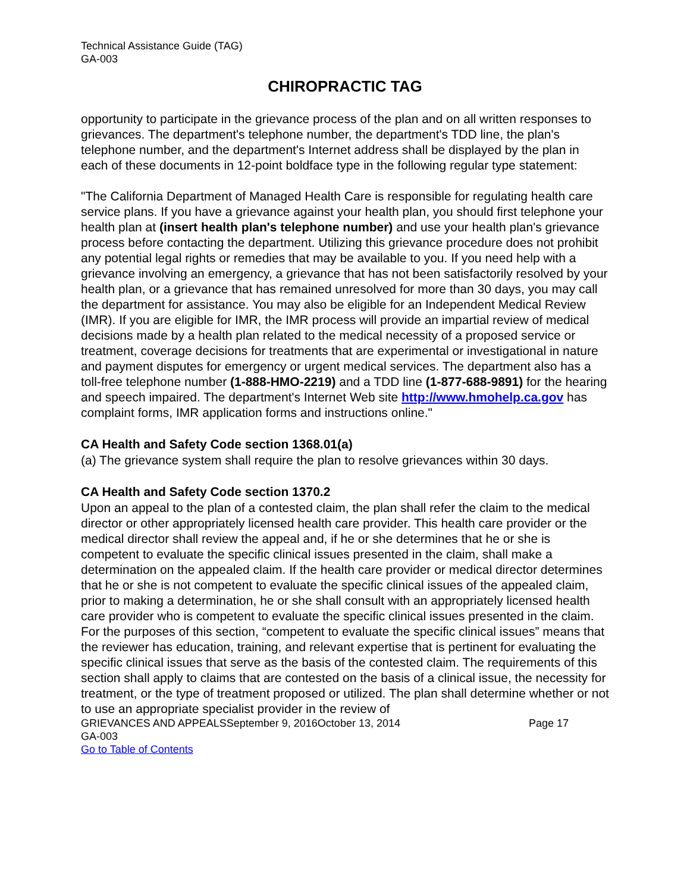Technical Assistance Guide (TAG)
GA-003
CHIROPRACTIC TAG
opportunity to participate in the grievance process of the plan and on all written responses to grievances. The department's telephone number, the department's TDD line, the plan's telephone number, and the department's Internet address shall be displayed by the plan in each of these documents in 12-point boldface type in the following regular type statement:
"The California Department of Managed Health Care is responsible for regulating health care service plans. If you have a grievance against your health plan, you should first telephone your health plan at (insert health plan's telephone number) and use your health plan's grievance process before contacting the department. Utilizing this grievance procedure does not prohibit any potential legal rights or remedies that may be available to you. If you need help with a grievance involving an emergency, a grievance that has not been satisfactorily resolved by your health plan, or a grievance that has remained unresolved for more than 30 days, you may call the department for assistance. You may also be eligible for an Independent Medical Review (IMR). If you are eligible for IMR, the IMR process will provide an impartial review of medical decisions made by a health plan related to the medical necessity of a proposed service or treatment, coverage decisions for treatments that are experimental or investigational in nature and payment disputes for emergency or urgent medical services. The department also has a toll-free telephone number (1-888-HMO-2219) and a TDD line (1-877-688-9891) for the hearing and speech impaired. The department's Internet Web site http://www.hmohelp.ca.gov has complaint forms, IMR application forms and instructions online."
CA Health and Safety Code section 1368.01(a)
(a) The grievance system shall require the plan to resolve grievances within 30 days.
CA Health and Safety Code section 1370.2
Upon an appeal to the plan of a contested claim, the plan shall refer the claim to the medical director or other appropriately licensed health care provider. This health care provider or the medical director shall review the appeal and, if he or she determines that he or she is competent to evaluate the specific clinical issues presented in the claim, shall make a determination on the appealed claim. If the health care provider or medical director determines that he or she is not competent to evaluate the specific clinical issues of the appealed claim, prior to making a determination, he or she shall consult with an appropriately licensed health care provider who is competent to evaluate the specific clinical issues presented in the claim. For the purposes of this section, “competent to evaluate the specific clinical issues” means that the reviewer has education, training, and relevant expertise that is pertinent for evaluating the specific clinical issues that serve as the basis of the contested claim. The requirements of this section shall apply to claims that are contested on the basis of a clinical issue, the necessity for treatment, or the type of treatment proposed or utilized. The plan shall determine whether or not to use an appropriate specialist provider in the review of
GRIEVANCES AND APPEALSSeptember 9, 2016October 13, 2014 Page 17
GA-003
Go to Table of Contents